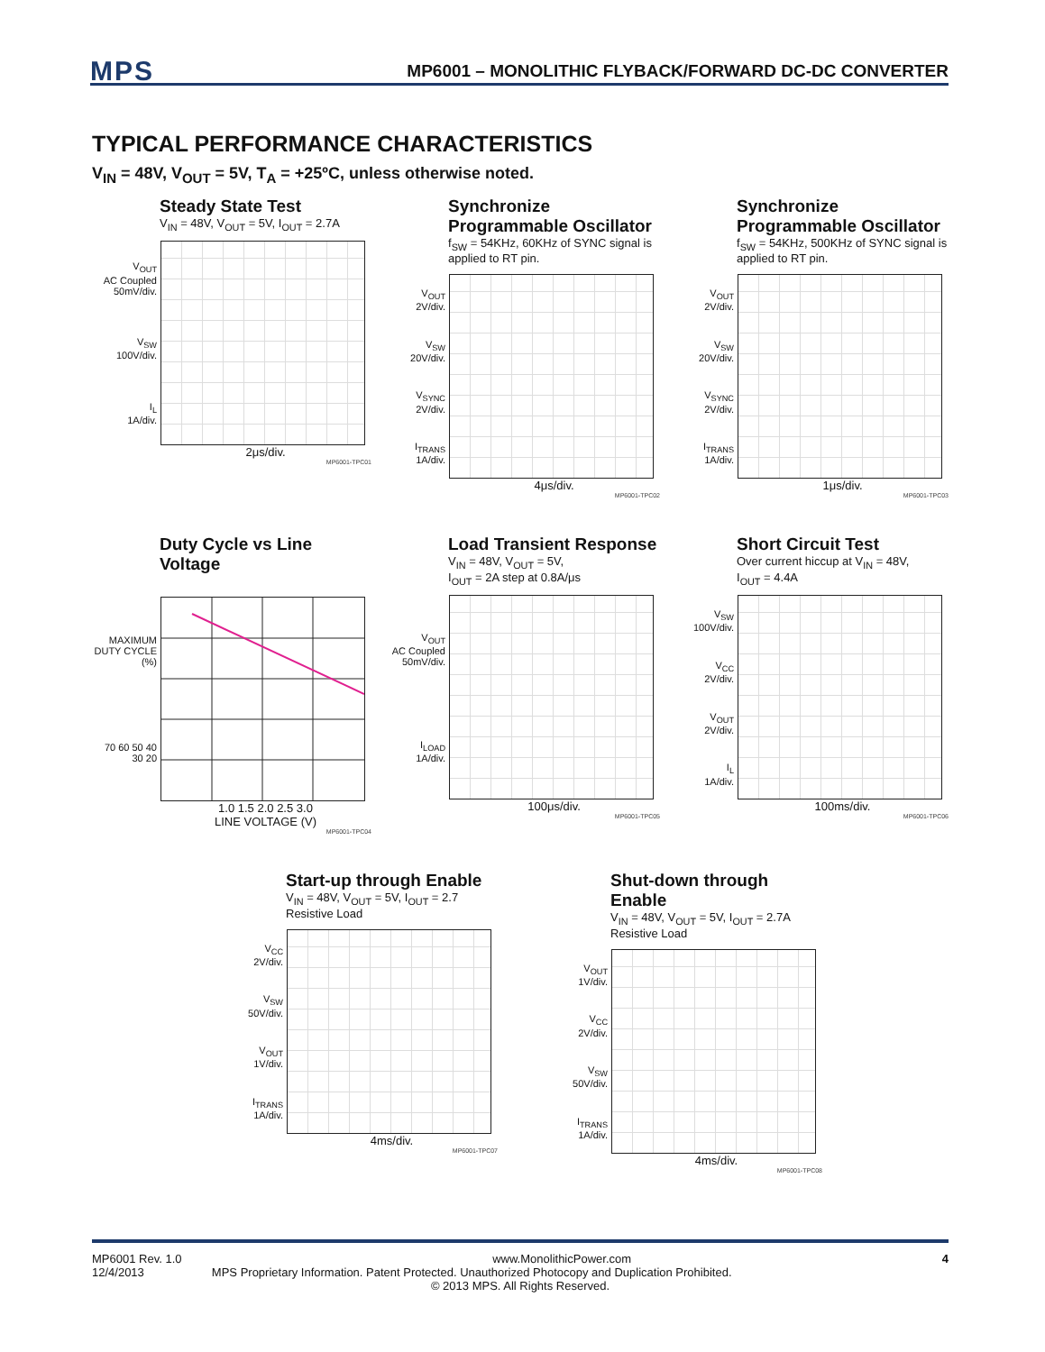MPS MP6001 – MONOLITHIC FLYBACK/FORWARD DC-DC CONVERTER
TYPICAL PERFORMANCE CHARACTERISTICS
V<sub>IN</sub> = 48V, V<sub>OUT</sub> = 5V, T<sub>A</sub> = +25ºC, unless otherwise noted.
Steady State Test
V<sub>IN</sub> = 48V, V<sub>OUT</sub> = 5V, I<sub>OUT</sub> = 2.7A
V<sub>OUT</sub>
AC Coupled
50mV/div.
V<sub>SW</sub>
100V/div.
I<sub>L</sub>
1A/div.
2μs/div.
MP6001-TPC01
Synchronize Programmable Oscillator
f<sub>SW</sub> = 54KHz, 60KHz of SYNC signal is applied to RT pin.
V<sub>OUT</sub>
2V/div.
V<sub>SW</sub>
20V/div.
V<sub>SYNC</sub>
2V/div.
I<sub>TRANS</sub>
1A/div.
4μs/div.
MP6001-TPC02
Synchronize Programmable Oscillator
f<sub>SW</sub> = 54KHz, 500KHz of SYNC signal is applied to RT pin.
V<sub>OUT</sub>
2V/div.
V<sub>SW</sub>
20V/div.
V<sub>SYNC</sub>
2V/div.
I<sub>TRANS</sub>
1A/div.
1μs/div.
MP6001-TPC03
Duty Cycle vs Line Voltage
MAXIMUM DUTY CYCLE (%)
70 60 50 40 30 20
1.0 1.5 2.0 2.5 3.0
LINE VOLTAGE (V)
MP6001-TPC04
Load Transient Response
V<sub>IN</sub> = 48V, V<sub>OUT</sub> = 5V,
I<sub>OUT</sub> = 2A step at 0.8A/μs
V<sub>OUT</sub>
AC Coupled
50mV/div.
I<sub>LOAD</sub>
1A/div.
100μs/div.
MP6001-TPC05
Short Circuit Test
Over current hiccup at V<sub>IN</sub> = 48V,
I<sub>OUT</sub> = 4.4A
V<sub>SW</sub>
100V/div.
V<sub>CC</sub>
2V/div.
V<sub>OUT</sub>
2V/div.
I<sub>L</sub>
1A/div.
100ms/div.
MP6001-TPC06
Start-up through Enable
V<sub>IN</sub> = 48V, V<sub>OUT</sub> = 5V, I<sub>OUT</sub> = 2.7
Resistive Load
V<sub>CC</sub>
2V/div.
V<sub>SW</sub>
50V/div.
V<sub>OUT</sub>
1V/div.
I<sub>TRANS</sub>
1A/div.
4ms/div.
MP6001-TPC07
Shut-down through Enable
V<sub>IN</sub> = 48V, V<sub>OUT</sub> = 5V, I<sub>OUT</sub> = 2.7A
Resistive Load
V<sub>OUT</sub>
1V/div.
V<sub>CC</sub>
2V/div.
V<sub>SW</sub>
50V/div.
I<sub>TRANS</sub>
1A/div.
4ms/div.
MP6001-TPC08
MP6001 Rev. 1.0 www.MonolithicPower.com 4
12/4/2013 MPS Proprietary Information. Patent Protected. Unauthorized Photocopy and Duplication Prohibited.
© 2013 MPS. All Rights Reserved.